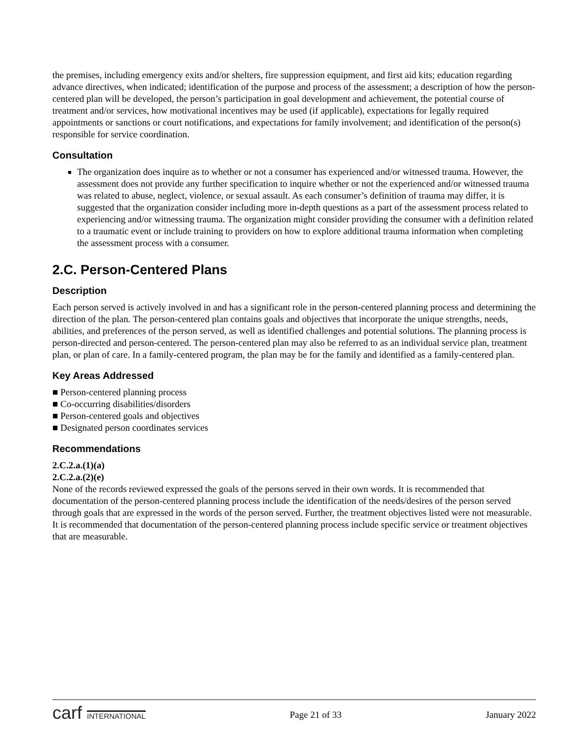the premises, including emergency exits and/or shelters, fire suppression equipment, and first aid kits; education regarding advance directives, when indicated; identification of the purpose and process of the assessment; a description of how the person-centered plan will be developed, the person’s participation in goal development and achievement, the potential course of treatment and/or services, how motivational incentives may be used (if applicable), expectations for legally required appointments or sanctions or court notifications, and expectations for family involvement; and identification of the person(s) responsible for service coordination.
Consultation
The organization does inquire as to whether or not a consumer has experienced and/or witnessed trauma. However, the assessment does not provide any further specification to inquire whether or not the experienced and/or witnessed trauma was related to abuse, neglect, violence, or sexual assault. As each consumer’s definition of trauma may differ, it is suggested that the organization consider including more in-depth questions as a part of the assessment process related to experiencing and/or witnessing trauma. The organization might consider providing the consumer with a definition related to a traumatic event or include training to providers on how to explore additional trauma information when completing the assessment process with a consumer.
2.C. Person-Centered Plans
Description
Each person served is actively involved in and has a significant role in the person-centered planning process and determining the direction of the plan. The person-centered plan contains goals and objectives that incorporate the unique strengths, needs, abilities, and preferences of the person served, as well as identified challenges and potential solutions. The planning process is person-directed and person-centered. The person-centered plan may also be referred to as an individual service plan, treatment plan, or plan of care. In a family-centered program, the plan may be for the family and identified as a family-centered plan.
Key Areas Addressed
■ Person-centered planning process
■ Co-occurring disabilities/disorders
■ Person-centered goals and objectives
■ Designated person coordinates services
Recommendations
2.C.2.a.(1)(a)
2.C.2.a.(2)(e)
None of the records reviewed expressed the goals of the persons served in their own words. It is recommended that documentation of the person-centered planning process include the identification of the needs/desires of the person served through goals that are expressed in the words of the person served. Further, the treatment objectives listed were not measurable. It is recommended that documentation of the person-centered planning process include specific service or treatment objectives that are measurable.
carf INTERNATIONAL Page 21 of 33 January 2022